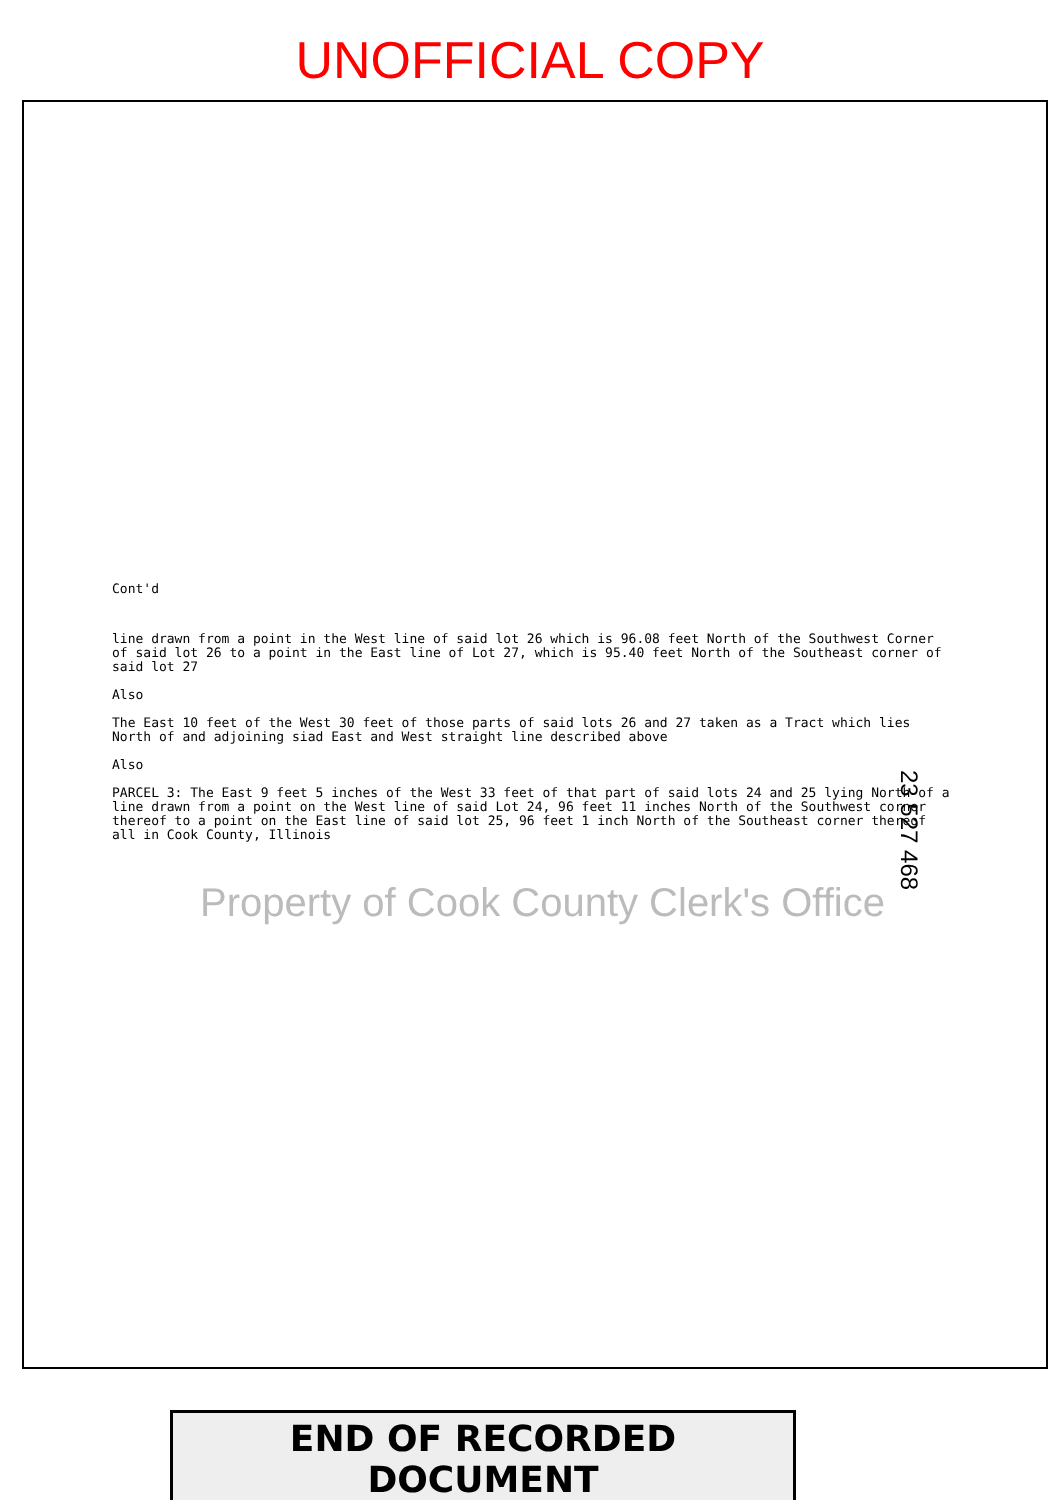UNOFFICIAL COPY
Cont'd
line drawn from a point in the West line of said lot 26 which is 96.08 feet North of the Southwest Corner of said lot 26 to a point in the East line of Lot 27, which is 95.40 feet North of the Southeast corner of said lot 27
Also
The East 10 feet of the West 30 feet of those parts of said lots 26 and 27 taken as a Tract which lies North of and adjoining siad East and West straight line described above
Also
PARCEL 3: The East 9 feet 5 inches of the West 33 feet of that part of said lots 24 and 25 lying North of a line drawn from a point on the West line of said Lot 24, 96 feet 11 inches North of the Southwest corner thereof to a point on the East line of said lot 25, 96 feet 1 inch North of the Southeast corner thereof all in Cook County, Illinois
23 527 468
Property of Cook County Clerk's Office
END OF RECORDED DOCUMENT